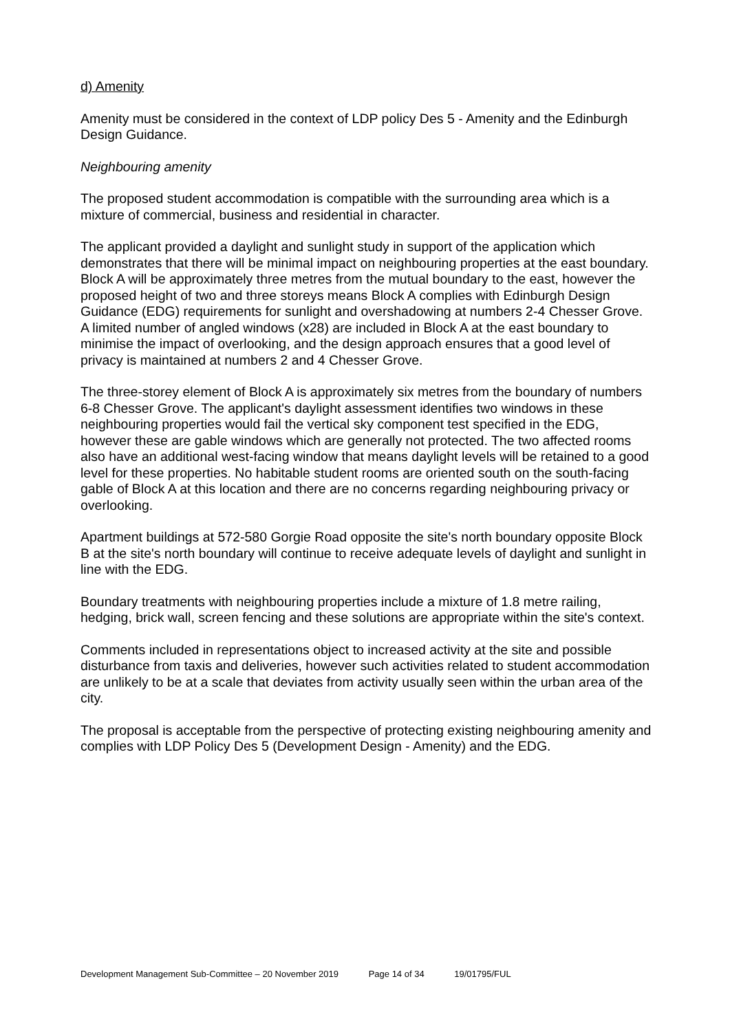d) Amenity
Amenity must be considered in the context of LDP policy Des 5 - Amenity and the Edinburgh Design Guidance.
Neighbouring amenity
The proposed student accommodation is compatible with the surrounding area which is a mixture of commercial, business and residential in character.
The applicant provided a daylight and sunlight study in support of the application which demonstrates that there will be minimal impact on neighbouring properties at the east boundary. Block A will be approximately three metres from the mutual boundary to the east, however the proposed height of two and three storeys means Block A complies with Edinburgh Design Guidance (EDG) requirements for sunlight and overshadowing at numbers 2-4 Chesser Grove. A limited number of angled windows (x28) are included in Block A at the east boundary to minimise the impact of overlooking, and the design approach ensures that a good level of privacy is maintained at numbers 2 and 4 Chesser Grove.
The three-storey element of Block A is approximately six metres from the boundary of numbers 6-8 Chesser Grove. The applicant's daylight assessment identifies two windows in these neighbouring properties would fail the vertical sky component test specified in the EDG, however these are gable windows which are generally not protected. The two affected rooms also have an additional west-facing window that means daylight levels will be retained to a good level for these properties. No habitable student rooms are oriented south on the south-facing gable of Block A at this location and there are no concerns regarding neighbouring privacy or overlooking.
Apartment buildings at 572-580 Gorgie Road opposite the site's north boundary opposite Block B at the site's north boundary will continue to receive adequate levels of daylight and sunlight in line with the EDG.
Boundary treatments with neighbouring properties include a mixture of 1.8 metre railing, hedging, brick wall, screen fencing and these solutions are appropriate within the site's context.
Comments included in representations object to increased activity at the site and possible disturbance from taxis and deliveries, however such activities related to student accommodation are unlikely to be at a scale that deviates from activity usually seen within the urban area of the city.
The proposal is acceptable from the perspective of protecting existing neighbouring amenity and complies with LDP Policy Des 5 (Development Design - Amenity) and the EDG.
Development Management Sub-Committee – 20 November 2019 Page 14 of 34 19/01795/FUL